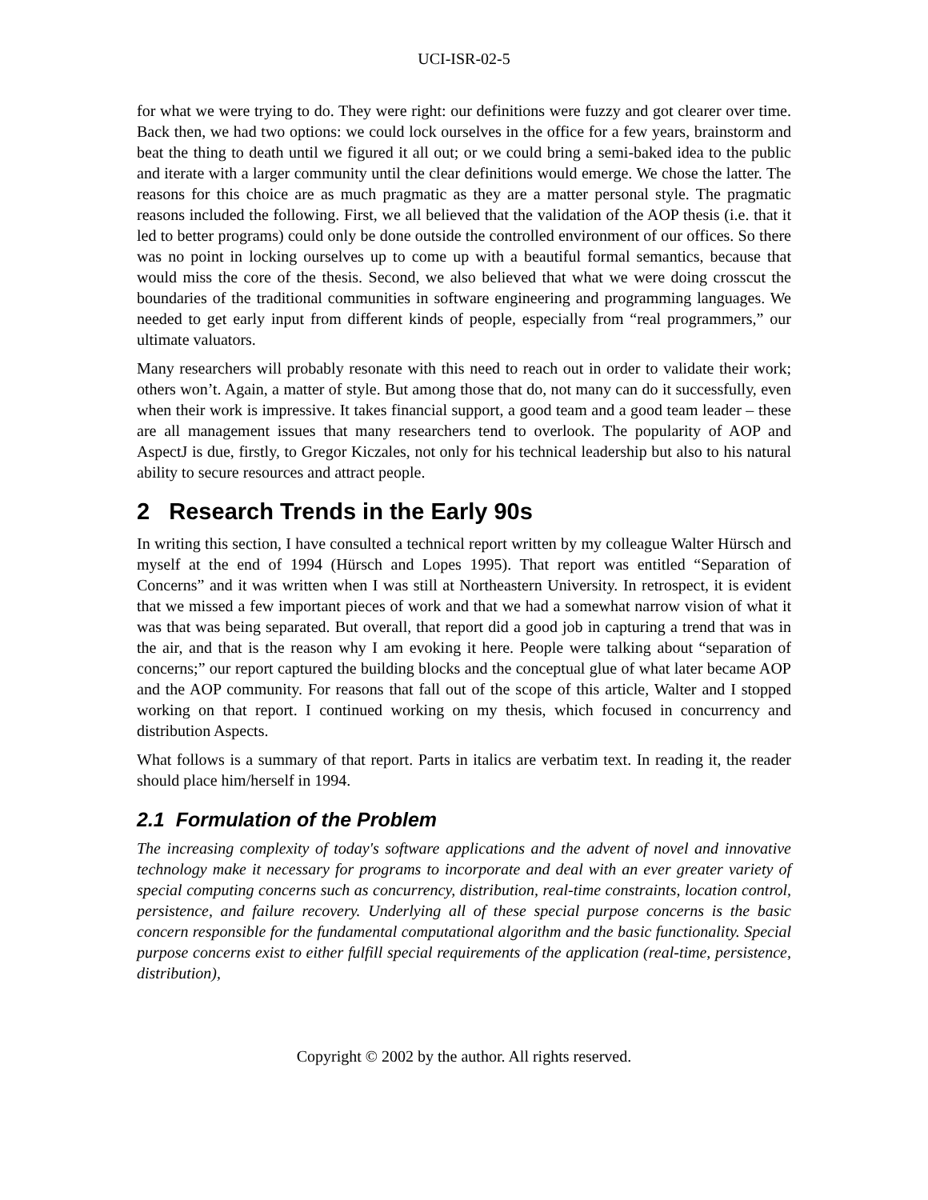UCI-ISR-02-5
for what we were trying to do. They were right: our definitions were fuzzy and got clearer over time. Back then, we had two options: we could lock ourselves in the office for a few years, brainstorm and beat the thing to death until we figured it all out; or we could bring a semi-baked idea to the public and iterate with a larger community until the clear definitions would emerge. We chose the latter. The reasons for this choice are as much pragmatic as they are a matter personal style. The pragmatic reasons included the following. First, we all believed that the validation of the AOP thesis (i.e. that it led to better programs) could only be done outside the controlled environment of our offices. So there was no point in locking ourselves up to come up with a beautiful formal semantics, because that would miss the core of the thesis. Second, we also believed that what we were doing crosscut the boundaries of the traditional communities in software engineering and programming languages. We needed to get early input from different kinds of people, especially from “real programmers,” our ultimate valuators.
Many researchers will probably resonate with this need to reach out in order to validate their work; others won’t. Again, a matter of style. But among those that do, not many can do it successfully, even when their work is impressive. It takes financial support, a good team and a good team leader – these are all management issues that many researchers tend to overlook. The popularity of AOP and AspectJ is due, firstly, to Gregor Kiczales, not only for his technical leadership but also to his natural ability to secure resources and attract people.
2 Research Trends in the Early 90s
In writing this section, I have consulted a technical report written by my colleague Walter Hürsch and myself at the end of 1994 (Hürsch and Lopes 1995). That report was entitled “Separation of Concerns” and it was written when I was still at Northeastern University. In retrospect, it is evident that we missed a few important pieces of work and that we had a somewhat narrow vision of what it was that was being separated. But overall, that report did a good job in capturing a trend that was in the air, and that is the reason why I am evoking it here. People were talking about “separation of concerns;” our report captured the building blocks and the conceptual glue of what later became AOP and the AOP community. For reasons that fall out of the scope of this article, Walter and I stopped working on that report. I continued working on my thesis, which focused in concurrency and distribution Aspects.
What follows is a summary of that report. Parts in italics are verbatim text. In reading it, the reader should place him/herself in 1994.
2.1 Formulation of the Problem
The increasing complexity of today's software applications and the advent of novel and innovative technology make it necessary for programs to incorporate and deal with an ever greater variety of special computing concerns such as concurrency, distribution, real-time constraints, location control, persistence, and failure recovery. Underlying all of these special purpose concerns is the basic concern responsible for the fundamental computational algorithm and the basic functionality. Special purpose concerns exist to either fulfill special requirements of the application (real-time, persistence, distribution),
Copyright © 2002 by the author. All rights reserved.